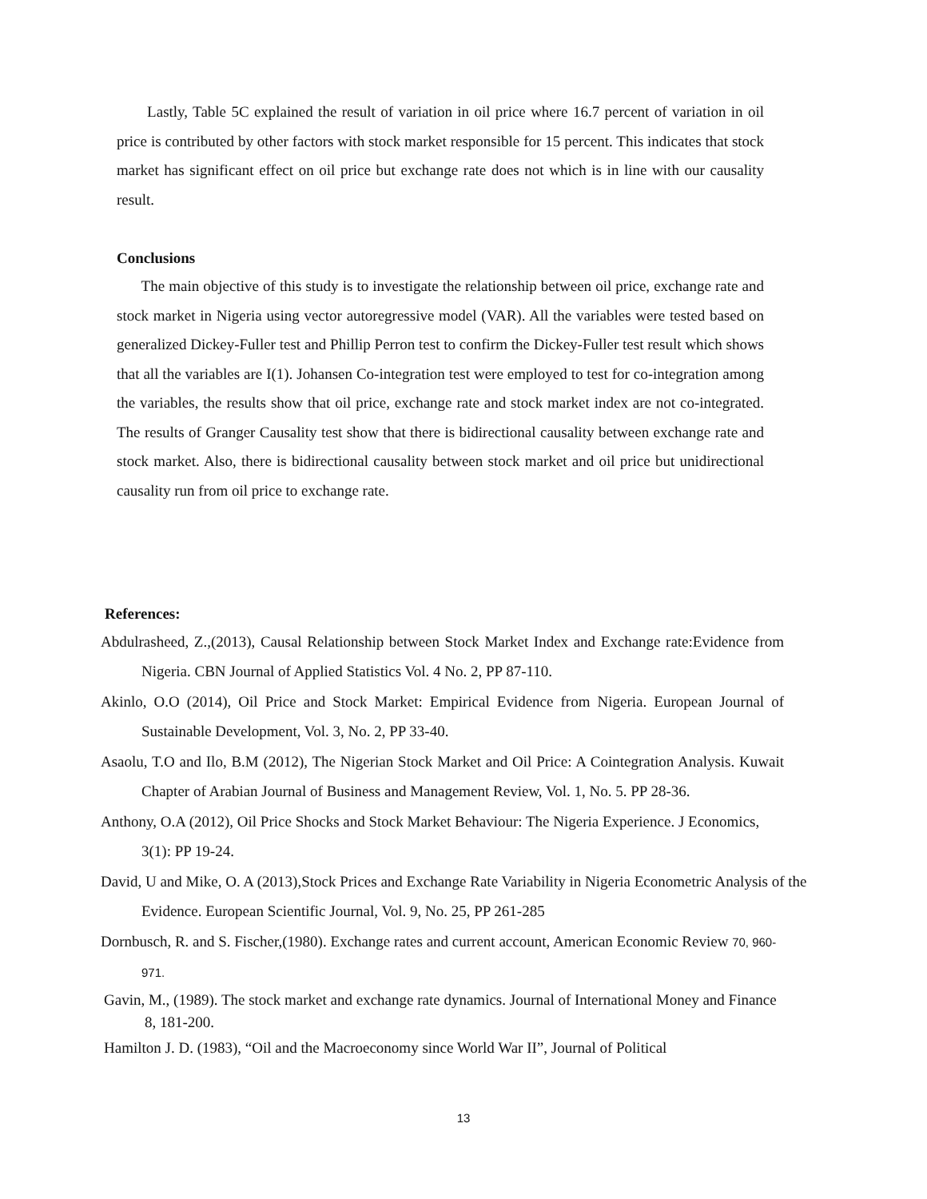Lastly, Table 5C explained the result of variation in oil price where 16.7 percent of variation in oil price is contributed by other factors with stock market responsible for 15 percent. This indicates that stock market has significant effect on oil price but exchange rate does not which is in line with our causality result.
Conclusions
The main objective of this study is to investigate the relationship between oil price, exchange rate and stock market in Nigeria using vector autoregressive model (VAR). All the variables were tested based on generalized Dickey-Fuller test and Phillip Perron test to confirm the Dickey-Fuller test result which shows that all the variables are I(1). Johansen Co-integration test were employed to test for co-integration among the variables, the results show that oil price, exchange rate and stock market index are not co-integrated. The results of Granger Causality test show that there is bidirectional causality between exchange rate and stock market. Also, there is bidirectional causality between stock market and oil price but unidirectional causality run from oil price to exchange rate.
References:
Abdulrasheed, Z.,(2013), Causal Relationship between Stock Market Index and Exchange rate:Evidence from Nigeria. CBN Journal of Applied Statistics Vol. 4 No. 2, PP 87-110.
Akinlo, O.O (2014), Oil Price and Stock Market: Empirical Evidence from Nigeria. European Journal of Sustainable Development, Vol. 3, No. 2, PP 33-40.
Asaolu, T.O and Ilo, B.M (2012), The Nigerian Stock Market and Oil Price: A Cointegration Analysis. Kuwait Chapter of Arabian Journal of Business and Management Review, Vol. 1, No. 5. PP 28-36.
Anthony, O.A (2012), Oil Price Shocks and Stock Market Behaviour: The Nigeria Experience. J Economics, 3(1): PP 19-24.
David, U and Mike, O. A (2013),Stock Prices and Exchange Rate Variability in Nigeria Econometric Analysis of the Evidence. European Scientific Journal, Vol. 9, No. 25, PP 261-285
Dornbusch, R. and S. Fischer,(1980). Exchange rates and current account, American Economic Review 70, 960-971.
Gavin, M., (1989). The stock market and exchange rate dynamics. Journal of International Money and Finance 8, 181-200.
Hamilton J. D. (1983), “Oil and the Macroeconomy since World War II”, Journal of Political
13